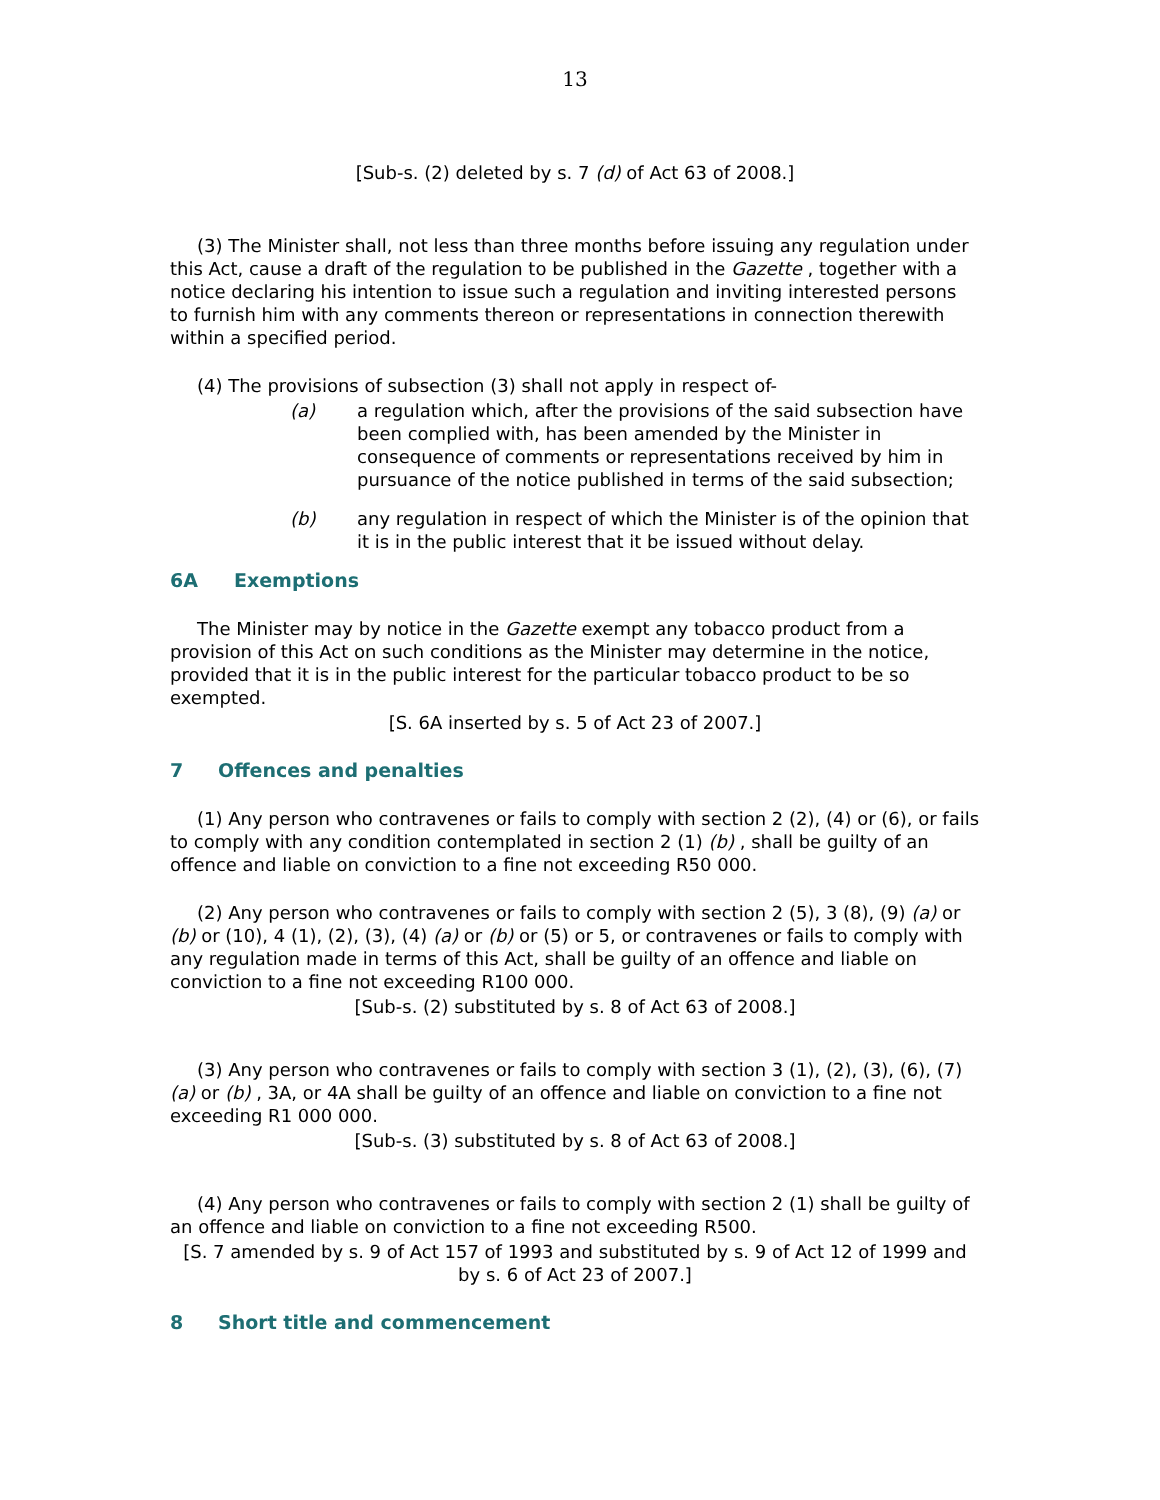13
[Sub-s. (2) deleted by s. 7 (d) of Act 63 of 2008.]
(3) The Minister shall, not less than three months before issuing any regulation under this Act, cause a draft of the regulation to be published in the Gazette , together with a notice declaring his intention to issue such a regulation and inviting interested persons to furnish him with any comments thereon or representations in connection therewith within a specified period.
(4) The provisions of subsection (3) shall not apply in respect of-
(a) a regulation which, after the provisions of the said subsection have been complied with, has been amended by the Minister in consequence of comments or representations received by him in pursuance of the notice published in terms of the said subsection;
(b) any regulation in respect of which the Minister is of the opinion that it is in the public interest that it be issued without delay.
6A Exemptions
The Minister may by notice in the Gazette exempt any tobacco product from a provision of this Act on such conditions as the Minister may determine in the notice, provided that it is in the public interest for the particular tobacco product to be so exempted.
[S. 6A inserted by s. 5 of Act 23 of 2007.]
7 Offences and penalties
(1) Any person who contravenes or fails to comply with section 2 (2), (4) or (6), or fails to comply with any condition contemplated in section 2 (1) (b) , shall be guilty of an offence and liable on conviction to a fine not exceeding R50 000.
(2) Any person who contravenes or fails to comply with section 2 (5), 3 (8), (9) (a) or (b) or (10), 4 (1), (2), (3), (4) (a) or (b) or (5) or 5, or contravenes or fails to comply with any regulation made in terms of this Act, shall be guilty of an offence and liable on conviction to a fine not exceeding R100 000.
[Sub-s. (2) substituted by s. 8 of Act 63 of 2008.]
(3) Any person who contravenes or fails to comply with section 3 (1), (2), (3), (6), (7) (a) or (b) , 3A, or 4A shall be guilty of an offence and liable on conviction to a fine not exceeding R1 000 000.
[Sub-s. (3) substituted by s. 8 of Act 63 of 2008.]
(4) Any person who contravenes or fails to comply with section 2 (1) shall be guilty of an offence and liable on conviction to a fine not exceeding R500.
[S. 7 amended by s. 9 of Act 157 of 1993 and substituted by s. 9 of Act 12 of 1999 and by s. 6 of Act 23 of 2007.]
8 Short title and commencement